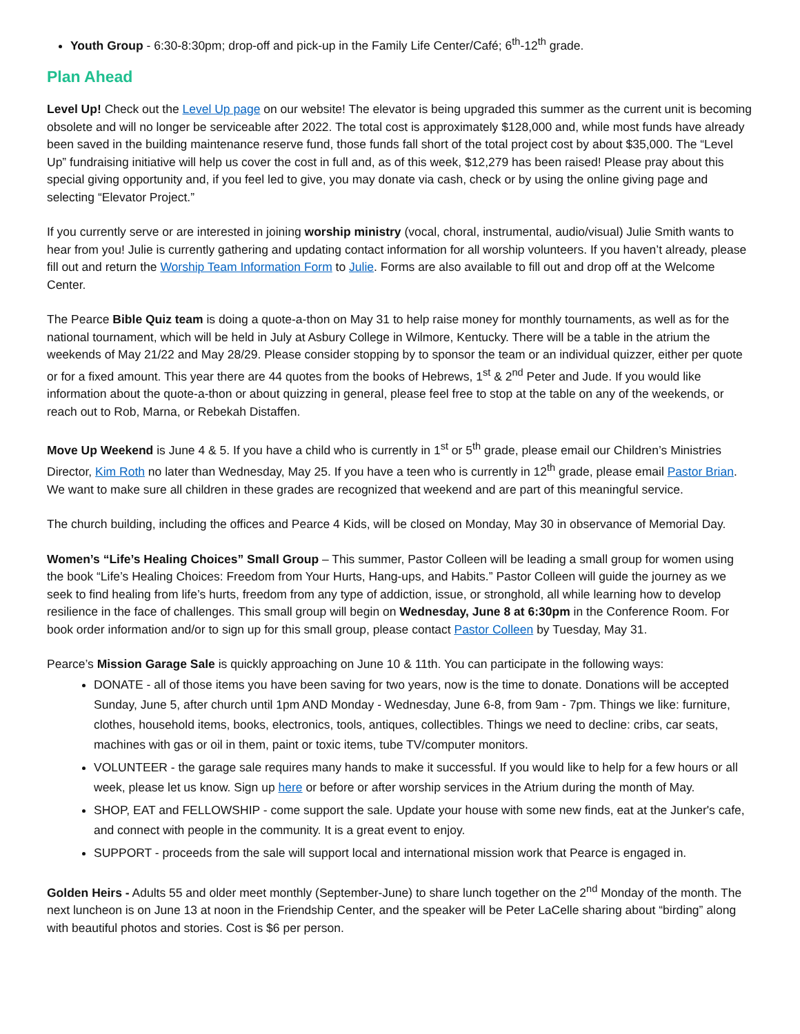Youth Group - 6:30-8:30pm; drop-off and pick-up in the Family Life Center/Café; 6<sup>th</sup>-12<sup>th</sup> grade.
Plan Ahead
Level Up! Check out the Level Up page on our website! The elevator is being upgraded this summer as the current unit is becoming obsolete and will no longer be serviceable after 2022. The total cost is approximately $128,000 and, while most funds have already been saved in the building maintenance reserve fund, those funds fall short of the total project cost by about $35,000. The “Level Up” fundraising initiative will help us cover the cost in full and, as of this week, $12,279 has been raised! Please pray about this special giving opportunity and, if you feel led to give, you may donate via cash, check or by using the online giving page and selecting “Elevator Project.”
If you currently serve or are interested in joining worship ministry (vocal, choral, instrumental, audio/visual) Julie Smith wants to hear from you! Julie is currently gathering and updating contact information for all worship volunteers. If you haven’t already, please fill out and return the Worship Team Information Form to Julie. Forms are also available to fill out and drop off at the Welcome Center.
The Pearce Bible Quiz team is doing a quote-a-thon on May 31 to help raise money for monthly tournaments, as well as for the national tournament, which will be held in July at Asbury College in Wilmore, Kentucky. There will be a table in the atrium the weekends of May 21/22 and May 28/29. Please consider stopping by to sponsor the team or an individual quizzer, either per quote or for a fixed amount. This year there are 44 quotes from the books of Hebrews, 1<sup>st</sup> & 2<sup>nd</sup> Peter and Jude. If you would like information about the quote-a-thon or about quizzing in general, please feel free to stop at the table on any of the weekends, or reach out to Rob, Marna, or Rebekah Distaffen.
Move Up Weekend is June 4 & 5. If you have a child who is currently in 1<sup>st</sup> or 5<sup>th</sup> grade, please email our Children’s Ministries Director, Kim Roth no later than Wednesday, May 25. If you have a teen who is currently in 12<sup>th</sup> grade, please email Pastor Brian. We want to make sure all children in these grades are recognized that weekend and are part of this meaningful service.
The church building, including the offices and Pearce 4 Kids, will be closed on Monday, May 30 in observance of Memorial Day.
Women’s “Life’s Healing Choices” Small Group – This summer, Pastor Colleen will be leading a small group for women using the book “Life’s Healing Choices: Freedom from Your Hurts, Hang-ups, and Habits.” Pastor Colleen will guide the journey as we seek to find healing from life’s hurts, freedom from any type of addiction, issue, or stronghold, all while learning how to develop resilience in the face of challenges. This small group will begin on Wednesday, June 8 at 6:30pm in the Conference Room. For book order information and/or to sign up for this small group, please contact Pastor Colleen by Tuesday, May 31.
Pearce’s Mission Garage Sale is quickly approaching on June 10 & 11th. You can participate in the following ways:
DONATE - all of those items you have been saving for two years, now is the time to donate. Donations will be accepted Sunday, June 5, after church until 1pm AND Monday - Wednesday, June 6-8, from 9am - 7pm. Things we like: furniture, clothes, household items, books, electronics, tools, antiques, collectibles. Things we need to decline: cribs, car seats, machines with gas or oil in them, paint or toxic items, tube TV/computer monitors.
VOLUNTEER - the garage sale requires many hands to make it successful. If you would like to help for a few hours or all week, please let us know. Sign up here or before or after worship services in the Atrium during the month of May.
SHOP, EAT and FELLOWSHIP - come support the sale. Update your house with some new finds, eat at the Junker's cafe, and connect with people in the community. It is a great event to enjoy.
SUPPORT - proceeds from the sale will support local and international mission work that Pearce is engaged in.
Golden Heirs - Adults 55 and older meet monthly (September-June) to share lunch together on the 2<sup>nd</sup> Monday of the month. The next luncheon is on June 13 at noon in the Friendship Center, and the speaker will be Peter LaCelle sharing about “birding” along with beautiful photos and stories. Cost is $6 per person.